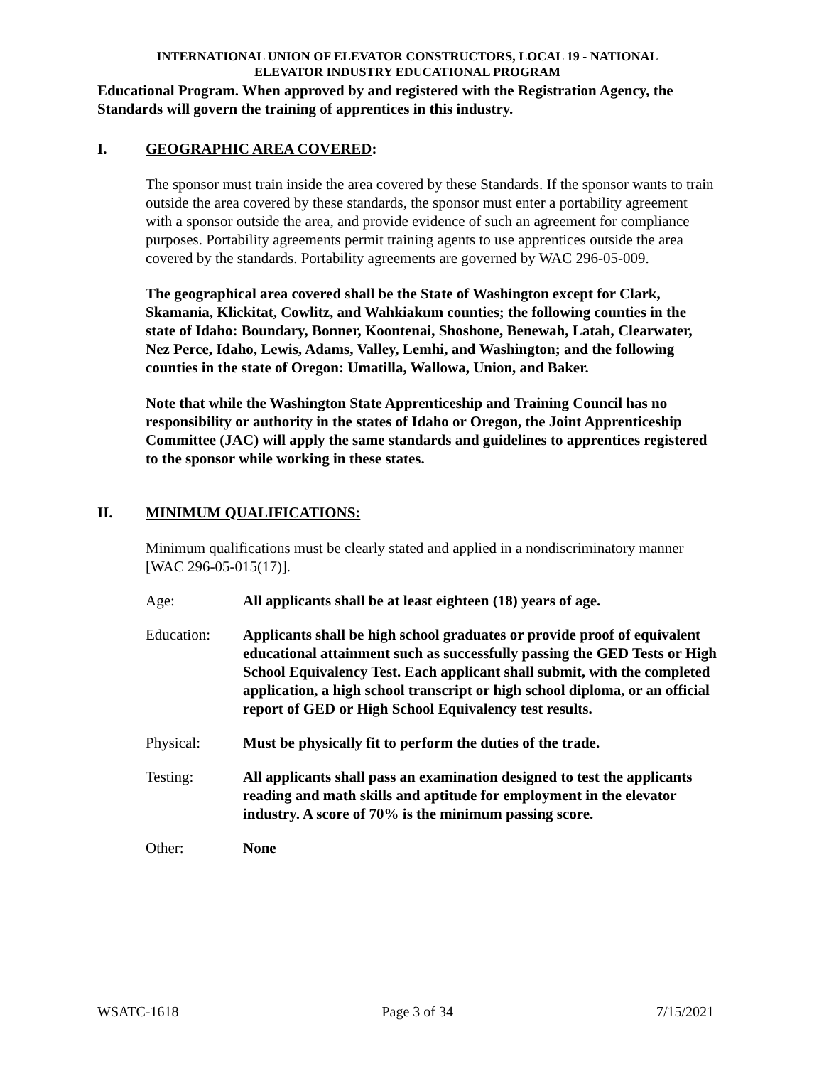INTERNATIONAL UNION OF ELEVATOR CONSTRUCTORS, LOCAL 19 - NATIONAL
ELEVATOR INDUSTRY EDUCATIONAL PROGRAM
Educational Program. When approved by and registered with the Registration Agency, the Standards will govern the training of apprentices in this industry.
I. GEOGRAPHIC AREA COVERED:
The sponsor must train inside the area covered by these Standards. If the sponsor wants to train outside the area covered by these standards, the sponsor must enter a portability agreement with a sponsor outside the area, and provide evidence of such an agreement for compliance purposes. Portability agreements permit training agents to use apprentices outside the area covered by the standards. Portability agreements are governed by WAC 296-05-009.
The geographical area covered shall be the State of Washington except for Clark, Skamania, Klickitat, Cowlitz, and Wahkiakum counties; the following counties in the state of Idaho: Boundary, Bonner, Koontenai, Shoshone, Benewah, Latah, Clearwater, Nez Perce, Idaho, Lewis, Adams, Valley, Lemhi, and Washington; and the following counties in the state of Oregon: Umatilla, Wallowa, Union, and Baker.
Note that while the Washington State Apprenticeship and Training Council has no responsibility or authority in the states of Idaho or Oregon, the Joint Apprenticeship Committee (JAC) will apply the same standards and guidelines to apprentices registered to the sponsor while working in these states.
II. MINIMUM QUALIFICATIONS:
Minimum qualifications must be clearly stated and applied in a nondiscriminatory manner [WAC 296-05-015(17)].
Age: All applicants shall be at least eighteen (18) years of age.
Education: Applicants shall be high school graduates or provide proof of equivalent educational attainment such as successfully passing the GED Tests or High School Equivalency Test. Each applicant shall submit, with the completed application, a high school transcript or high school diploma, or an official report of GED or High School Equivalency test results.
Physical: Must be physically fit to perform the duties of the trade.
Testing: All applicants shall pass an examination designed to test the applicants reading and math skills and aptitude for employment in the elevator industry. A score of 70% is the minimum passing score.
Other: None
WSATC-1618 Page 3 of 34 7/15/2021